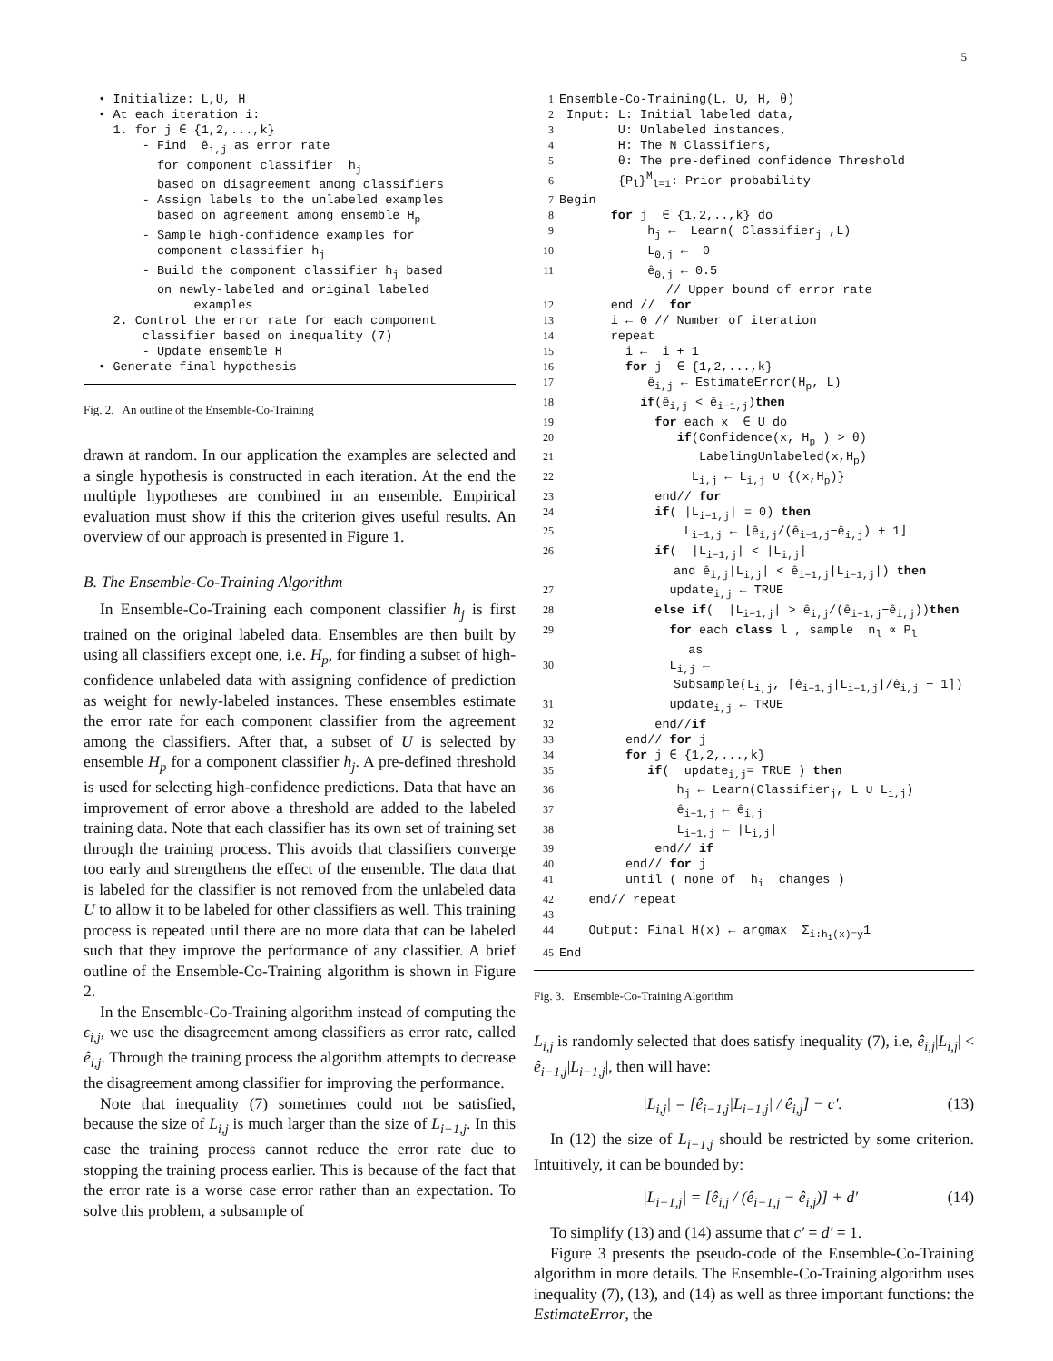5
  • Initialize: L,U, H
  • At each iteration i:
    1. for j ∈ {1,2,...,k}
        - Find  êi,j as error rate
          for component classifier  hj
          based on disagreement among classifiers
        - Assign labels to the unlabeled examples
          based on agreement among ensemble Hp
        - Sample high-confidence examples for
          component classifier hj
        - Build the component classifier hj based
          on newly-labeled and original labeled
               examples
    2. Control the error rate for each component
        classifier based on inequality (7)
        - Update ensemble H
  • Generate final hypothesis
Fig. 2. An outline of the Ensemble-Co-Training
drawn at random. In our application the examples are selected and a single hypothesis is constructed in each iteration. At the end the multiple hypotheses are combined in an ensemble. Empirical evaluation must show if this the criterion gives useful results. An overview of our approach is presented in Figure 1.
B. The Ensemble-Co-Training Algorithm
In Ensemble-Co-Training each component classifier h<sub>j</sub> is first trained on the original labeled data. Ensembles are then built by using all classifiers except one, i.e. H<sub>p</sub>, for finding a subset of high-confidence unlabeled data with assigning confidence of prediction as weight for newly-labeled instances. These ensembles estimate the error rate for each component classifier from the agreement among the classifiers. After that, a subset of U is selected by ensemble H<sub>p</sub> for a component classifier h<sub>j</sub>. A pre-defined threshold is used for selecting high-confidence predictions. Data that have an improvement of error above a threshold are added to the labeled training data. Note that each classifier has its own set of training set through the training process. This avoids that classifiers converge too early and strengthens the effect of the ensemble. The data that is labeled for the classifier is not removed from the unlabeled data U to allow it to be labeled for other classifiers as well. This training process is repeated until there are no more data that can be labeled such that they improve the performance of any classifier. A brief outline of the Ensemble-Co-Training algorithm is shown in Figure 2.
In the Ensemble-Co-Training algorithm instead of computing the ϵ<sub>i,j</sub>, we use the disagreement among classifiers as error rate, called ê<sub>i,j</sub>. Through the training process the algorithm attempts to decrease the disagreement among classifier for improving the performance.
Note that inequality (7) sometimes could not be satisfied, because the size of L<sub>i,j</sub> is much larger than the size of L<sub>i−1,j</sub>. In this case the training process cannot reduce the error rate due to stopping the training process earlier. This is because of the fact that the error rate is a worse case error rather than an expectation. To solve this problem, a subsample of
1 Ensemble-Co-Training(L, U, H, θ)
2 Input: L: Initial labeled data,
3        U: Unlabeled instances,
4        H: The N Classifiers,
5        θ: The pre-defined confidence Threshold
6        {Pl}Ml=1: Prior probability
7 Begin
8       for j  ∈ {1,2,..,k} do
9            hj ←  Learn( Classifierj ,L)
10            L0,j ←  0
11            ê0,j ← 0.5
                  // Upper bound of error rate
12       end //  for
13       i ← 0 // Number of iteration
14       repeat
15         i ←  i + 1
16         for j  ∈ {1,2,...,k}
17            êi,j ← EstimateError(Hp, L)
18           if(êi,j < êi−1,j)then
19             for each x  ∈ U do
20                if(Confidence(x, Hp ) > θ)
21                   LabelingUnlabeled(x,Hp)
22                  Li,j ← Li,j ∪ {(x,Hp)}
23             end// for
24             if( |Li−1,j| = 0) then
25                 Li−1,j ← ⌊êi,j/(êi−1,j−êi,j) + 1⌋
26             if(  |Li−1,j| < |Li,j|
                   and êi,j|Li,j| < êi−1,j|Li−1,j|) then
27               updatei,j ← TRUE
28             else if(  |Li−1,j| > êi,j/(êi−1,j−êi,j))then
29               for each class l , sample  nl ∝ Pl
                     as
30               Li,j ←
                   Subsample(Li,j, ⌈êi−1,j|Li−1,j|/êi,j − 1⌉)
31               updatei,j ← TRUE
32             end//if
33         end// for j
34         for j ∈ {1,2,...,k}
35            if(  updatei,j= TRUE ) then
36                hj ← Learn(Classifierj, L ∪ Li,j)
37                êi−1,j ← êi,j
38                Li−1,j ← |Li,j|
39             end// if
40         end// for j
41         until ( none of  hi  changes )
42    end// repeat
43
44    Output: Final H(x) ← argmax  Σi:hi(x)=y1
45 End
Fig. 3. Ensemble-Co-Training Algorithm
L<sub>i,j</sub> is randomly selected that does satisfy inequality (7), i.e, ê<sub>i,j</sub>|L<sub>i,j</sub>| < ê<sub>i−1,j</sub>|L<sub>i−1,j</sub>|, then will have:
|L<sub>i,j</sub>| = [ê<sub>i−1,j</sub>|L<sub>i−1,j</sub>| / ê<sub>i,j</sub>] − c′. (13)
In (12) the size of L<sub>i−1,j</sub> should be restricted by some criterion. Intuitively, it can be bounded by:
|L<sub>i−1,j</sub>| = [ê<sub>i,j</sub> / (ê<sub>i−1,j</sub> − ê<sub>i,j</sub>)] + d′ (14)
To simplify (13) and (14) assume that c′ = d′ = 1.
Figure 3 presents the pseudo-code of the Ensemble-Co-Training algorithm in more details. The Ensemble-Co-Training algorithm uses inequality (7), (13), and (14) as well as three important functions: the EstimateError, the